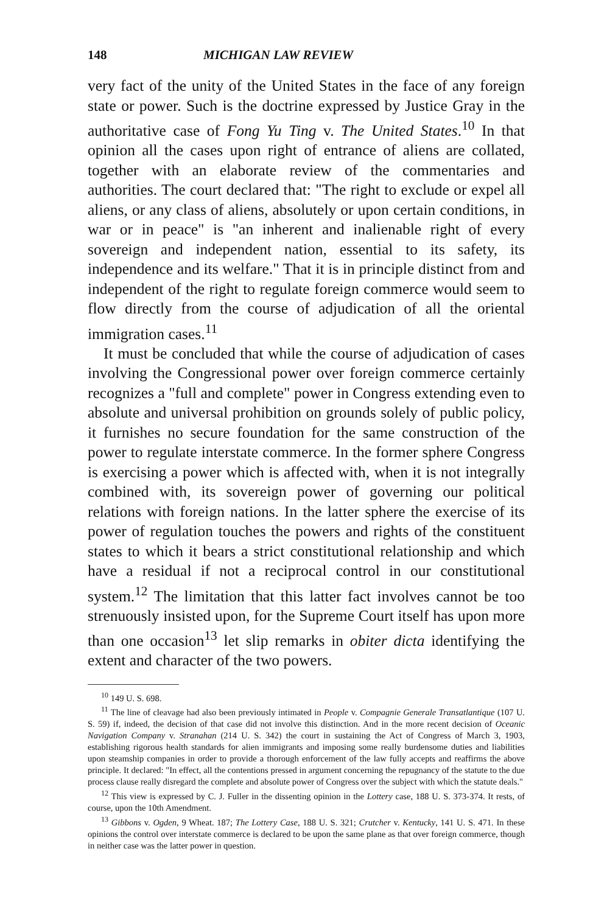148 MICHIGAN LAW REVIEW
very fact of the unity of the United States in the face of any foreign state or power. Such is the doctrine expressed by Justice Gray in the authoritative case of Fong Yu Ting v. The United States.<sup>10</sup> In that opinion all the cases upon right of entrance of aliens are collated, together with an elaborate review of the commentaries and authorities. The court declared that: "The right to exclude or expel all aliens, or any class of aliens, absolutely or upon certain conditions, in war or in peace" is "an inherent and inalienable right of every sovereign and independent nation, essential to its safety, its independence and its welfare." That it is in principle distinct from and independent of the right to regulate foreign commerce would seem to flow directly from the course of adjudication of all the oriental immigration cases.<sup>11</sup>
It must be concluded that while the course of adjudication of cases involving the Congressional power over foreign commerce certainly recognizes a "full and complete" power in Congress extending even to absolute and universal prohibition on grounds solely of public policy, it furnishes no secure foundation for the same construction of the power to regulate interstate commerce. In the former sphere Congress is exercising a power which is affected with, when it is not integrally combined with, its sovereign power of governing our political relations with foreign nations. In the latter sphere the exercise of its power of regulation touches the powers and rights of the constituent states to which it bears a strict constitutional relationship and which have a residual if not a reciprocal control in our constitutional system.<sup>12</sup> The limitation that this latter fact involves cannot be too strenuously insisted upon, for the Supreme Court itself has upon more than one occasion<sup>13</sup> let slip remarks in obiter dicta identifying the extent and character of the two powers.
<sup>10</sup> 149 U. S. 698.
<sup>11</sup> The line of cleavage had also been previously intimated in People v. Compagnie Generale Transatlantique (107 U. S. 59) if, indeed, the decision of that case did not involve this distinction. And in the more recent decision of Oceanic Navigation Company v. Stranahan (214 U. S. 342) the court in sustaining the Act of Congress of March 3, 1903, establishing rigorous health standards for alien immigrants and imposing some really burdensome duties and liabilities upon steamship companies in order to provide a thorough enforcement of the law fully accepts and reaffirms the above principle. It declared: "In effect, all the contentions pressed in argument concerning the repugnancy of the statute to the due process clause really disregard the complete and absolute power of Congress over the subject with which the statute deals."
<sup>12</sup> This view is expressed by C. J. Fuller in the dissenting opinion in the Lottery case, 188 U. S. 373-374. It rests, of course, upon the 10th Amendment.
<sup>13</sup> Gibbons v. Ogden, 9 Wheat. 187; The Lottery Case, 188 U. S. 321; Crutcher v. Kentucky, 141 U. S. 471. In these opinions the control over interstate commerce is declared to be upon the same plane as that over foreign commerce, though in neither case was the latter power in question.